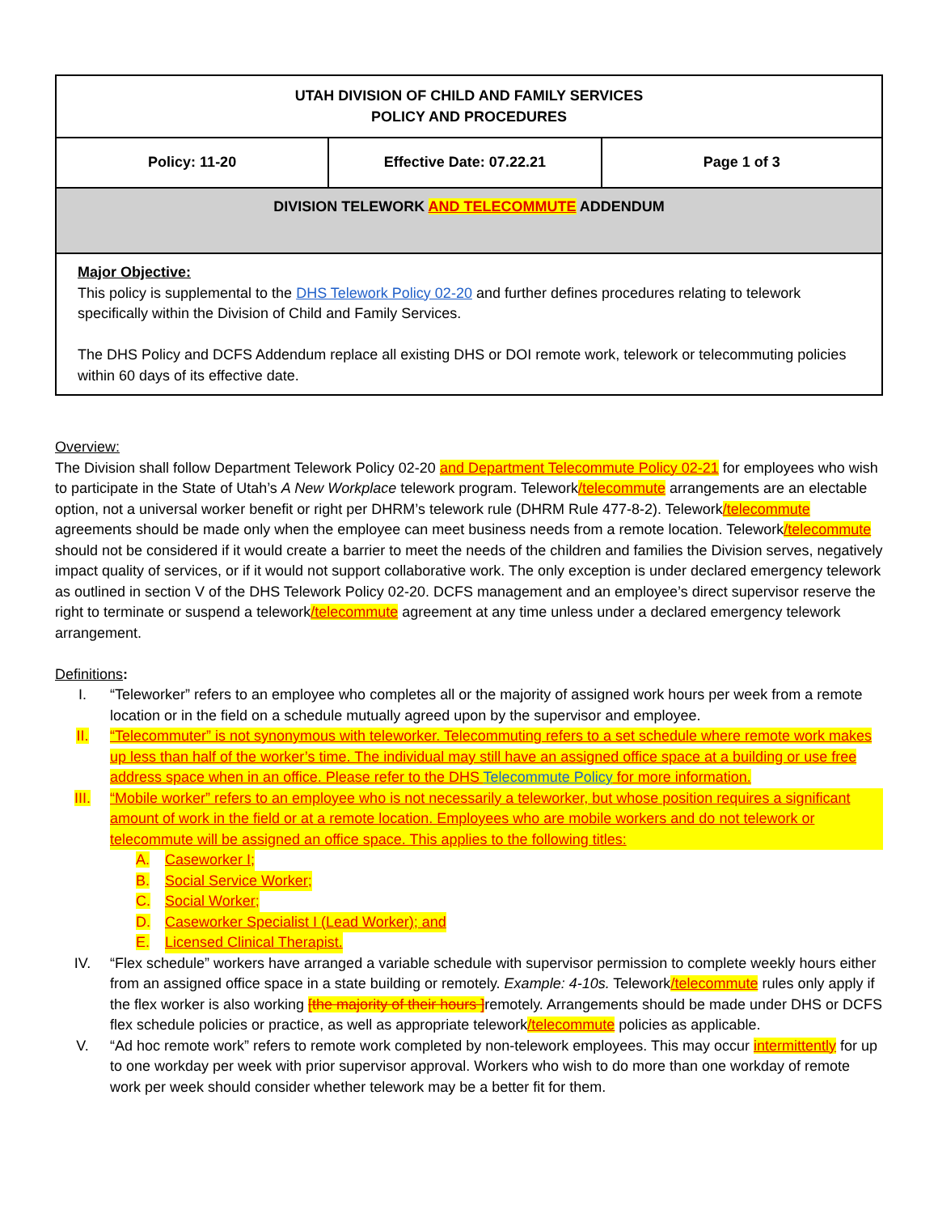| UTAH DIVISION OF CHILD AND FAMILY SERVICES POLICY AND PROCEDURES | | |
| Policy: 11-20 | Effective Date: 07.22.21 | Page 1 of 3 |
| DIVISION TELEWORK AND TELECOMMUTE ADDENDUM | | |
| Major Objective: This policy is supplemental to the DHS Telework Policy 02-20 and further defines procedures relating to telework specifically within the Division of Child and Family Services. The DHS Policy and DCFS Addendum replace all existing DHS or DOI remote work, telework or telecommuting policies within 60 days of its effective date. | | |
Overview:
The Division shall follow Department Telework Policy 02-20 and Department Telecommute Policy 02-21 for employees who wish to participate in the State of Utah’s A New Workplace telework program. Telework/telecommute arrangements are an electable option, not a universal worker benefit or right per DHRM’s telework rule (DHRM Rule 477-8-2). Telework/telecommute agreements should be made only when the employee can meet business needs from a remote location. Telework/telecommute should not be considered if it would create a barrier to meet the needs of the children and families the Division serves, negatively impact quality of services, or if it would not support collaborative work. The only exception is under declared emergency telework as outlined in section V of the DHS Telework Policy 02-20. DCFS management and an employee’s direct supervisor reserve the right to terminate or suspend a telework/telecommute agreement at any time unless under a declared emergency telework arrangement.
Definitions:
I. “Teleworker” refers to an employee who completes all or the majority of assigned work hours per week from a remote location or in the field on a schedule mutually agreed upon by the supervisor and employee.
II. “Telecommuter” is not synonymous with teleworker. Telecommuting refers to a set schedule where remote work makes up less than half of the worker’s time. The individual may still have an assigned office space at a building or use free address space when in an office. Please refer to the DHS Telecommute Policy for more information.
III. “Mobile worker” refers to an employee who is not necessarily a teleworker, but whose position requires a significant amount of work in the field or at a remote location. Employees who are mobile workers and do not telework or telecommute will be assigned an office space. This applies to the following titles:
A. Caseworker I;
B. Social Service Worker;
C. Social Worker;
D. Caseworker Specialist I (Lead Worker); and
E. Licensed Clinical Therapist.
IV. “Flex schedule” workers have arranged a variable schedule with supervisor permission to complete weekly hours either from an assigned office space in a state building or remotely. Example: 4-10s. Telework/telecommute rules only apply if the flex worker is also working [the majority of their hours ] remotely. Arrangements should be made under DHS or DCFS flex schedule policies or practice, as well as appropriate telework/telecommute policies as applicable.
V. “Ad hoc remote work” refers to remote work completed by non-telework employees. This may occur intermittently for up to one workday per week with prior supervisor approval. Workers who wish to do more than one workday of remote work per week should consider whether telework may be a better fit for them.